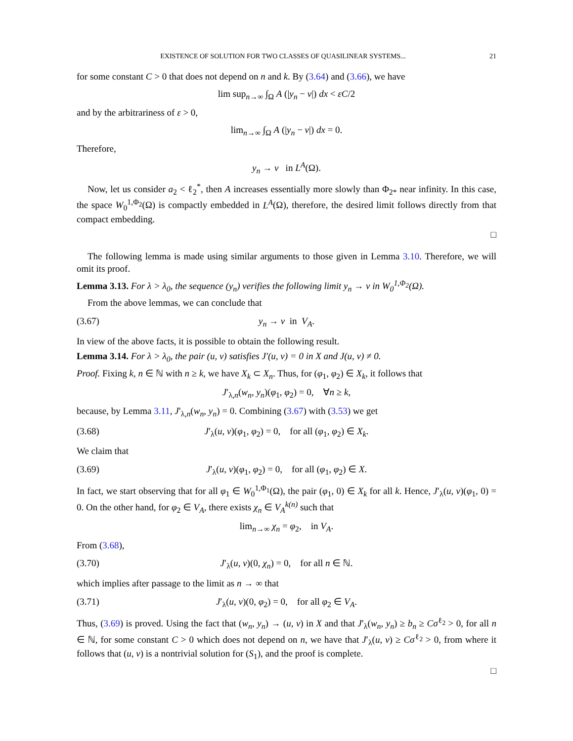EXISTENCE OF SOLUTION FOR TWO CLASSES OF QUASILINEAR SYSTEMS... 21
for some constant C > 0 that does not depend on n and k. By (3.64) and (3.66), we have
lim sup<sub>n→∞</sub> ∫<sub>Ω</sub> A (|y<sub>n</sub> − v|) dx < εC/2
and by the arbitrariness of ε > 0,
lim<sub>n→∞</sub> ∫<sub>Ω</sub> A (|y<sub>n</sub> − v|) dx = 0.
Therefore,
y<sub>n</sub> → v in L<sup>A</sup>(Ω).
Now, let us consider a<sub>2</sub> < ℓ<sub>2</sub><sup>*</sup>, then A increases essentially more slowly than Φ<sub>2*</sub> near infinity. In this case, the space W<sub>0</sub><sup>1,Φ<sub>2</sub></sup>(Ω) is compactly embedded in L<sup>A</sup>(Ω), therefore, the desired limit follows directly from that compact embedding.
□
The following lemma is made using similar arguments to those given in Lemma 3.10. Therefore, we will omit its proof.
Lemma 3.13. For λ > λ<sub>0</sub>, the sequence (y<sub>n</sub>) verifies the following limit y<sub>n</sub> → v in W<sub>0</sub><sup>1,Φ<sub>2</sub></sup>(Ω).
From the above lemmas, we can conclude that
(3.67) y<sub>n</sub> → v in V<sub>A</sub>.
In view of the above facts, it is possible to obtain the following result.
Lemma 3.14. For λ > λ<sub>0</sub>, the pair (u, v) satisfies J′(u, v) = 0 in X and J(u, v) ≠ 0.
Proof. Fixing k, n ∈ ℕ with n ≥ k, we have X<sub>k</sub> ⊂ X<sub>n</sub>. Thus, for (φ<sub>1</sub>, φ<sub>2</sub>) ∈ X<sub>k</sub>, it follows that
J′<sub>λ,n</sub>(w<sub>n</sub>, y<sub>n</sub>)(φ<sub>1</sub>, φ<sub>2</sub>) = 0, ∀n ≥ k,
because, by Lemma 3.11, J′<sub>λ,n</sub>(w<sub>n</sub>, y<sub>n</sub>) = 0. Combining (3.67) with (3.53) we get
(3.68) J′<sub>λ</sub>(u, v)(φ<sub>1</sub>, φ<sub>2</sub>) = 0, for all (φ<sub>1</sub>, φ<sub>2</sub>) ∈ X<sub>k</sub>.
We claim that
(3.69) J′<sub>λ</sub>(u, v)(φ<sub>1</sub>, φ<sub>2</sub>) = 0, for all (φ<sub>1</sub>, φ<sub>2</sub>) ∈ X.
In fact, we start observing that for all φ<sub>1</sub> ∈ W<sub>0</sub><sup>1,Φ<sub>1</sub></sup>(Ω), the pair (φ<sub>1</sub>, 0) ∈ X<sub>k</sub> for all k. Hence, J′<sub>λ</sub>(u, v)(φ<sub>1</sub>, 0) = 0. On the other hand, for φ<sub>2</sub> ∈ V<sub>A</sub>, there exists χ<sub>n</sub> ∈ V<sub>A</sub><sup>k(n)</sup> such that
lim<sub>n→∞</sub> χ<sub>n</sub> = φ<sub>2</sub>, in V<sub>A</sub>.
From (3.68),
(3.70) J′<sub>λ</sub>(u, v)(0, χ<sub>n</sub>) = 0, for all n ∈ ℕ.
which implies after passage to the limit as n → ∞ that
(3.71) J′<sub>λ</sub>(u, v)(0, φ<sub>2</sub>) = 0, for all φ<sub>2</sub> ∈ V<sub>A</sub>.
Thus, (3.69) is proved. Using the fact that (w<sub>n</sub>, y<sub>n</sub>) → (u, v) in X and that J′<sub>λ</sub>(w<sub>n</sub>, y<sub>n</sub>) ≥ b<sub>n</sub> ≥ Cσ<sup>ℓ<sub>2</sub></sup> > 0, for all n ∈ ℕ, for some constant C > 0 which does not depend on n, we have that J′<sub>λ</sub>(u, v) ≥ Cσ<sup>ℓ<sub>2</sub></sup> > 0, from where it follows that (u, v) is a nontrivial solution for (S<sub>1</sub>), and the proof is complete.
□